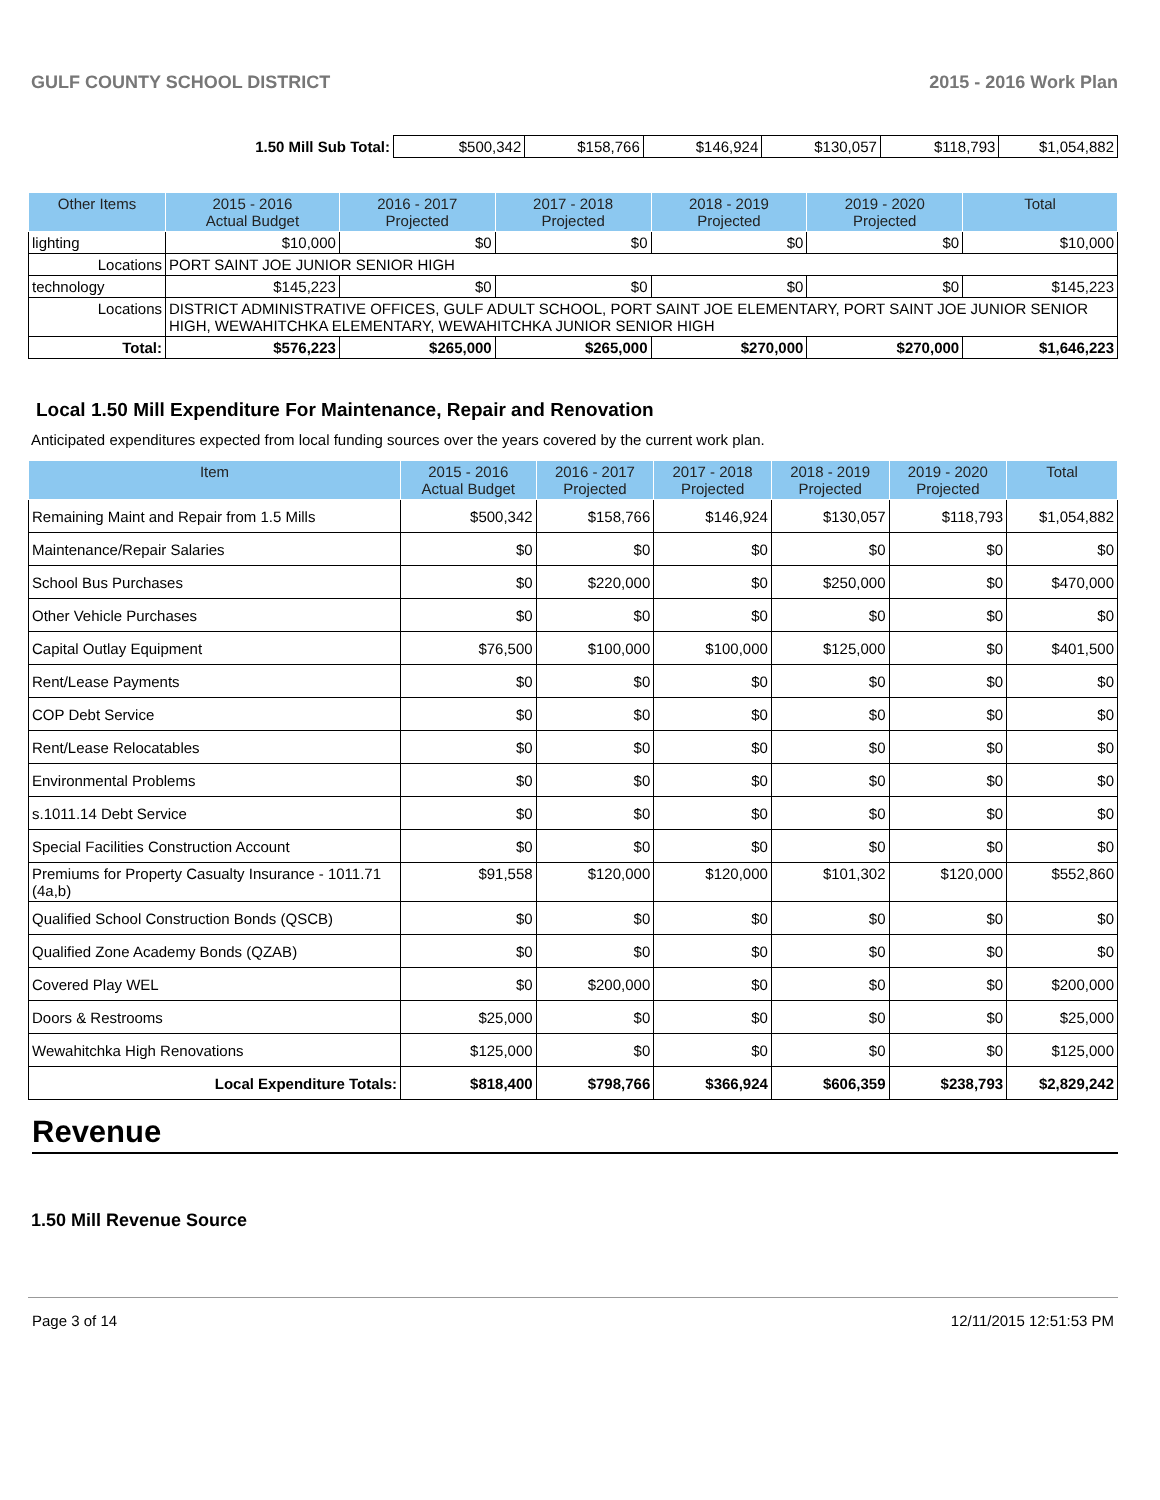GULF COUNTY SCHOOL DISTRICT 2015 - 2016 Work Plan
| 1.50 Mill Sub Total: | $500,342 | $158,766 | $146,924 | $130,057 | $118,793 | $1,054,882 |
| Other Items | | 2015 - 2016 Actual Budget | 2016 - 2017 Projected | 2017 - 2018 Projected | 2018 - 2019 Projected | 2019 - 2020 Projected | Total |
| --- | --- | --- | --- | --- | --- | --- | --- |
| lighting | | $10,000 | $0 | $0 | $0 | $0 | $10,000 |
| Locations | PORT SAINT JOE JUNIOR SENIOR HIGH | | | | | | |
| technology | | $145,223 | $0 | $0 | $0 | $0 | $145,223 |
| Locations | DISTRICT ADMINISTRATIVE OFFICES, GULF ADULT SCHOOL, PORT SAINT JOE ELEMENTARY, PORT SAINT JOE JUNIOR SENIOR HIGH, WEWAHITCHKA ELEMENTARY, WEWAHITCHKA JUNIOR SENIOR HIGH | | | | | | |
| Total: | | $576,223 | $265,000 | $265,000 | $270,000 | $270,000 | $1,646,223 |
Local 1.50 Mill Expenditure For Maintenance, Repair and Renovation
Anticipated expenditures expected from local funding sources over the years covered by the current work plan.
| Item | 2015 - 2016 Actual Budget | 2016 - 2017 Projected | 2017 - 2018 Projected | 2018 - 2019 Projected | 2019 - 2020 Projected | Total |
| --- | --- | --- | --- | --- | --- | --- |
| Remaining Maint and Repair from 1.5 Mills | $500,342 | $158,766 | $146,924 | $130,057 | $118,793 | $1,054,882 |
| Maintenance/Repair Salaries | $0 | $0 | $0 | $0 | $0 | $0 |
| School Bus Purchases | $0 | $220,000 | $0 | $250,000 | $0 | $470,000 |
| Other Vehicle Purchases | $0 | $0 | $0 | $0 | $0 | $0 |
| Capital Outlay Equipment | $76,500 | $100,000 | $100,000 | $125,000 | $0 | $401,500 |
| Rent/Lease Payments | $0 | $0 | $0 | $0 | $0 | $0 |
| COP Debt Service | $0 | $0 | $0 | $0 | $0 | $0 |
| Rent/Lease Relocatables | $0 | $0 | $0 | $0 | $0 | $0 |
| Environmental Problems | $0 | $0 | $0 | $0 | $0 | $0 |
| s.1011.14 Debt Service | $0 | $0 | $0 | $0 | $0 | $0 |
| Special Facilities Construction Account | $0 | $0 | $0 | $0 | $0 | $0 |
| Premiums for Property Casualty Insurance - 1011.71 (4a,b) | $91,558 | $120,000 | $120,000 | $101,302 | $120,000 | $552,860 |
| Qualified School Construction Bonds (QSCB) | $0 | $0 | $0 | $0 | $0 | $0 |
| Qualified Zone Academy Bonds (QZAB) | $0 | $0 | $0 | $0 | $0 | $0 |
| Covered Play WEL | $0 | $200,000 | $0 | $0 | $0 | $200,000 |
| Doors & Restrooms | $25,000 | $0 | $0 | $0 | $0 | $25,000 |
| Wewahitchka High Renovations | $125,000 | $0 | $0 | $0 | $0 | $125,000 |
| Local Expenditure Totals: | $818,400 | $798,766 | $366,924 | $606,359 | $238,793 | $2,829,242 |
Revenue
1.50 Mill Revenue Source
Page 3 of 14 12/11/2015 12:51:53 PM